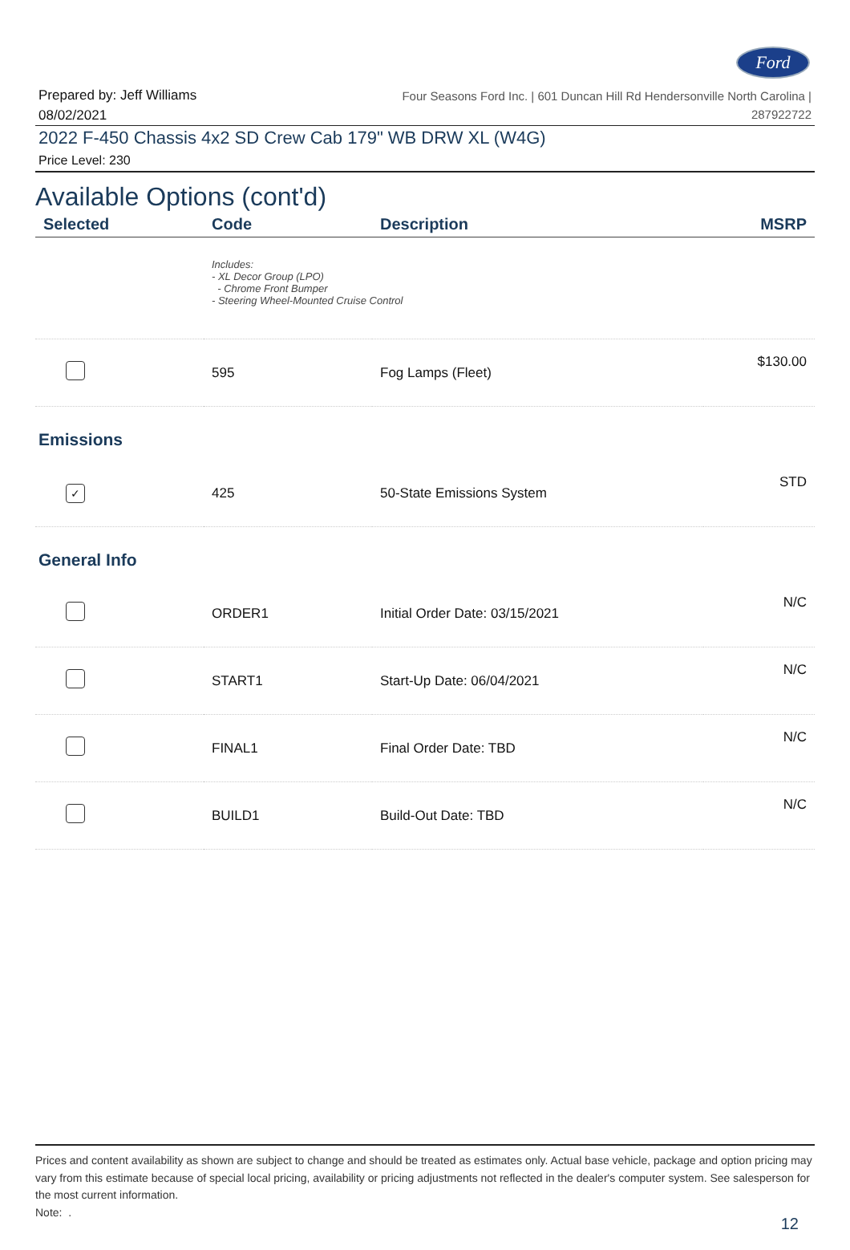Ford
Prepared by: Jeff Williams
08/02/2021
Four Seasons Ford Inc. | 601 Duncan Hill Rd Hendersonville North Carolina |
287922722
2022 F-450 Chassis 4x2 SD Crew Cab 179" WB DRW XL (W4G)
Price Level: 230
Available Options (cont'd)
| Selected | Code | Description | MSRP |
| --- | --- | --- | --- |
| | Includes: - XL Decor Group (LPO) - Chrome Front Bumper - Steering Wheel-Mounted Cruise Control | | |
| | 595 | Fog Lamps (Fleet) | $130.00 |
| Emissions | | | |
| ✓ | 425 | 50-State Emissions System | STD |
| General Info | | | |
| | ORDER1 | Initial Order Date: 03/15/2021 | N/C |
| | START1 | Start-Up Date: 06/04/2021 | N/C |
| | FINAL1 | Final Order Date: TBD | N/C |
| | BUILD1 | Build-Out Date: TBD | N/C |
Prices and content availability as shown are subject to change and should be treated as estimates only. Actual base vehicle, package and option pricing may vary from this estimate because of special local pricing, availability or pricing adjustments not reflected in the dealer's computer system. See salesperson for the most current information.
Note: .
12